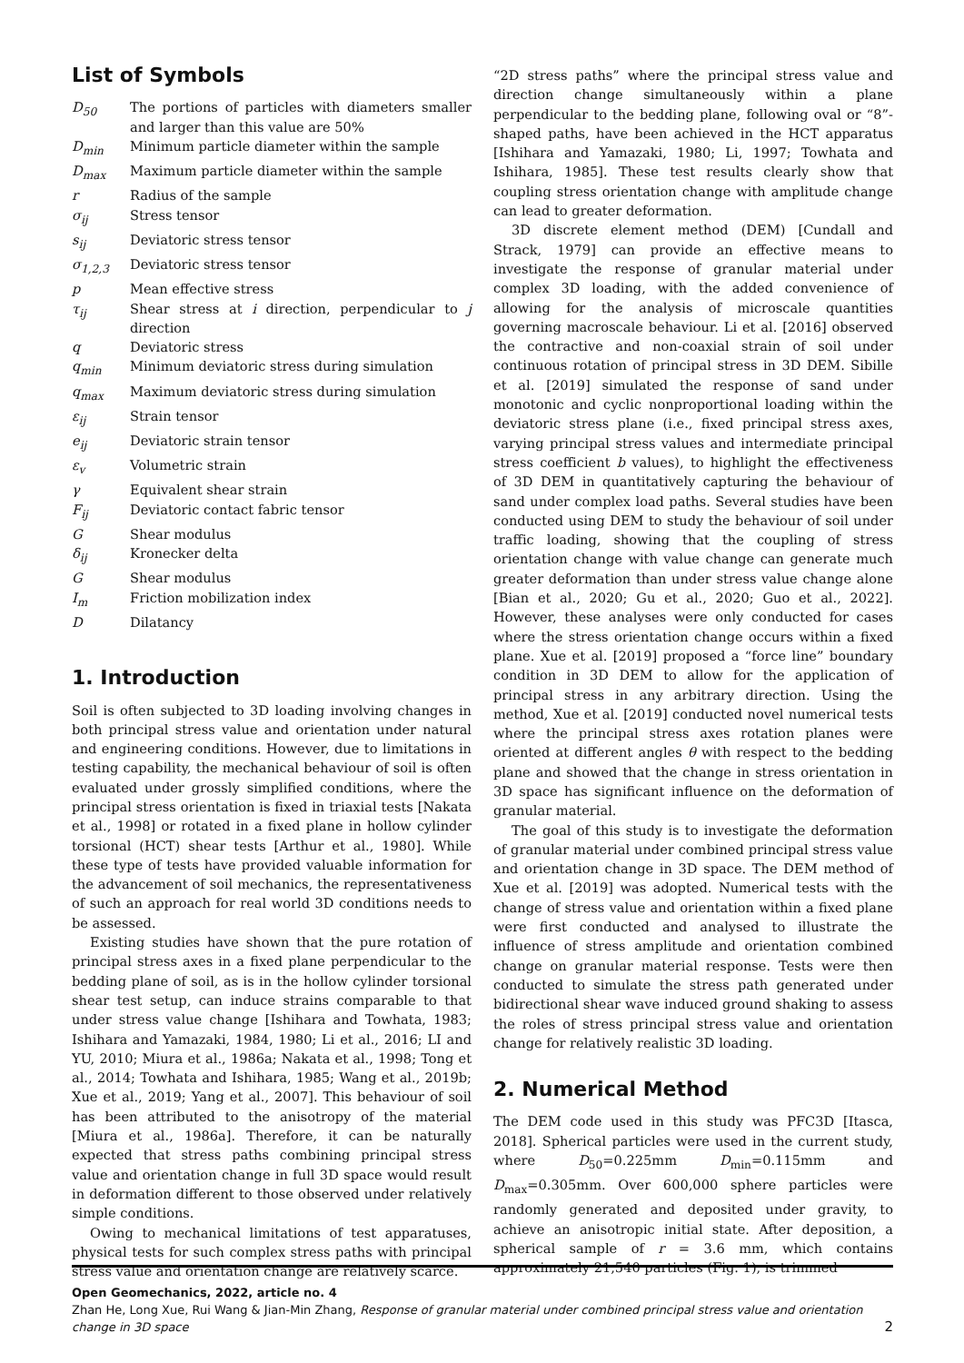List of Symbols
| D<sub>50</sub> | The portions of particles with diameters smaller and larger than this value are 50% |
| D<sub>min</sub> | Minimum particle diameter within the sample |
| D<sub>max</sub> | Maximum particle diameter within the sample |
| r | Radius of the sample |
| σ<sub>ij</sub> | Stress tensor |
| s<sub>ij</sub> | Deviatoric stress tensor |
| σ<sub>1,2,3</sub> | Deviatoric stress tensor |
| p | Mean effective stress |
| τ<sub>ij</sub> | Shear stress at i direction, perpendicular to j direction |
| q | Deviatoric stress |
| q<sub>min</sub> | Minimum deviatoric stress during simulation |
| q<sub>max</sub> | Maximum deviatoric stress during simulation |
| ε<sub>ij</sub> | Strain tensor |
| e<sub>ij</sub> | Deviatoric strain tensor |
| ε<sub>v</sub> | Volumetric strain |
| γ | Equivalent shear strain |
| F<sub>ij</sub> | Deviatoric contact fabric tensor |
| G | Shear modulus |
| δ<sub>ij</sub> | Kronecker delta |
| G | Shear modulus |
| I<sub>m</sub> | Friction mobilization index |
| D | Dilatancy |
1. Introduction
Soil is often subjected to 3D loading involving changes in both principal stress value and orientation under natural and engineering conditions. However, due to limitations in testing capability, the mechanical behaviour of soil is often evaluated under grossly simplified conditions, where the principal stress orientation is fixed in triaxial tests [Nakata et al., 1998] or rotated in a fixed plane in hollow cylinder torsional (HCT) shear tests [Arthur et al., 1980]. While these type of tests have provided valuable information for the advancement of soil mechanics, the representativeness of such an approach for real world 3D conditions needs to be assessed.
Existing studies have shown that the pure rotation of principal stress axes in a fixed plane perpendicular to the bedding plane of soil, as is in the hollow cylinder torsional shear test setup, can induce strains comparable to that under stress value change [Ishihara and Towhata, 1983; Ishihara and Yamazaki, 1984, 1980; Li et al., 2016; LI and YU, 2010; Miura et al., 1986a; Nakata et al., 1998; Tong et al., 2014; Towhata and Ishihara, 1985; Wang et al., 2019b; Xue et al., 2019; Yang et al., 2007]. This behaviour of soil has been attributed to the anisotropy of the material [Miura et al., 1986a]. Therefore, it can be naturally expected that stress paths combining principal stress value and orientation change in full 3D space would result in deformation different to those observed under relatively simple conditions.
Owing to mechanical limitations of test apparatuses, physical tests for such complex stress paths with principal stress value and orientation change are relatively scarce.
“2D stress paths” where the principal stress value and direction change simultaneously within a plane perpendicular to the bedding plane, following oval or “8”-shaped paths, have been achieved in the HCT apparatus [Ishihara and Yamazaki, 1980; Li, 1997; Towhata and Ishihara, 1985]. These test results clearly show that coupling stress orientation change with amplitude change can lead to greater deformation.
3D discrete element method (DEM) [Cundall and Strack, 1979] can provide an effective means to investigate the response of granular material under complex 3D loading, with the added convenience of allowing for the analysis of microscale quantities governing macroscale behaviour. Li et al. [2016] observed the contractive and non-coaxial strain of soil under continuous rotation of principal stress in 3D DEM. Sibille et al. [2019] simulated the response of sand under monotonic and cyclic nonproportional loading within the deviatoric stress plane (i.e., fixed principal stress axes, varying principal stress values and intermediate principal stress coefficient b values), to highlight the effectiveness of 3D DEM in quantitatively capturing the behaviour of sand under complex load paths. Several studies have been conducted using DEM to study the behaviour of soil under traffic loading, showing that the coupling of stress orientation change with value change can generate much greater deformation than under stress value change alone [Bian et al., 2020; Gu et al., 2020; Guo et al., 2022]. However, these analyses were only conducted for cases where the stress orientation change occurs within a fixed plane. Xue et al. [2019] proposed a “force line” boundary condition in 3D DEM to allow for the application of principal stress in any arbitrary direction. Using the method, Xue et al. [2019] conducted novel numerical tests where the principal stress axes rotation planes were oriented at different angles θ with respect to the bedding plane and showed that the change in stress orientation in 3D space has significant influence on the deformation of granular material.
The goal of this study is to investigate the deformation of granular material under combined principal stress value and orientation change in 3D space. The DEM method of Xue et al. [2019] was adopted. Numerical tests with the change of stress value and orientation within a fixed plane were first conducted and analysed to illustrate the influence of stress amplitude and orientation combined change on granular material response. Tests were then conducted to simulate the stress path generated under bidirectional shear wave induced ground shaking to assess the roles of stress principal stress value and orientation change for relatively realistic 3D loading.
2. Numerical Method
The DEM code used in this study was PFC3D [Itasca, 2018]. Spherical particles were used in the current study, where D<sub>50</sub>=0.225mm D<sub>min</sub>=0.115mm and D<sub>max</sub>=0.305mm. Over 600,000 sphere particles were randomly generated and deposited under gravity, to achieve an anisotropic initial state. After deposition, a spherical sample of r = 3.6 mm, which contains approximately 21,540 particles (Fig. 1), is trimmed
Open Geomechanics, 2022, article no. 4
Zhan He, Long Xue, Rui Wang & Jian-Min Zhang, Response of granular material under combined principal stress value and orientation change in 3D space
2